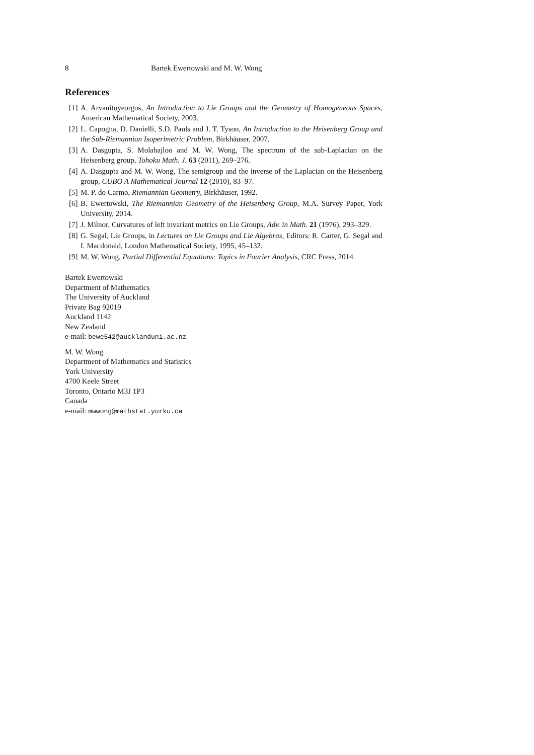8 Bartek Ewertowski and M. W. Wong
References
[1] A. Arvanitoyeorgos, An Introduction to Lie Groups and the Geometry of Homogeneous Spaces, American Mathematical Society, 2003.
[2] L. Capogna, D. Danielli, S.D. Pauls and J. T. Tyson, An Introduction to the Heisenberg Group and the Sub-Riemannian Isoperimetric Problem, Birkhäuser, 2007.
[3] A. Dasgupta, S. Molahajloo and M. W. Wong, The spectrum of the sub-Laplacian on the Heisenberg group, Tohoku Math. J. 63 (2011), 269–276.
[4] A. Dasgupta and M. W. Wong, The semigroup and the inverse of the Laplacian on the Heisenberg group, CUBO A Mathematical Journal 12 (2010), 83–97.
[5] M. P. do Carmo, Riemannian Geometry, Birkhäuser, 1992.
[6] B. Ewertowski, The Riemannian Geometry of the Heisenberg Group, M.A. Survey Paper, York University, 2014.
[7] J. Milnor, Curvatures of left invariant metrics on Lie Groups, Adv. in Math. 21 (1976), 293–329.
[8] G. Segal, Lie Groups, in Lectures on Lie Groups and Lie Algebras, Editors: R. Carter, G. Segal and I. Macdonald, London Mathematical Society, 1995, 45–132.
[9] M. W. Wong, Partial Differential Equations: Topics in Fourier Analysis, CRC Press, 2014.
Bartek Ewertowski
Department of Mathematics
The University of Auckland
Private Bag 92019
Auckland 1142
New Zealand
e-mail: bewe542@aucklanduni.ac.nz
M. W. Wong
Department of Mathematics and Statistics
York University
4700 Keele Street
Toronto, Ontario M3J 1P3
Canada
e-mail: mwwong@mathstat.yorku.ca